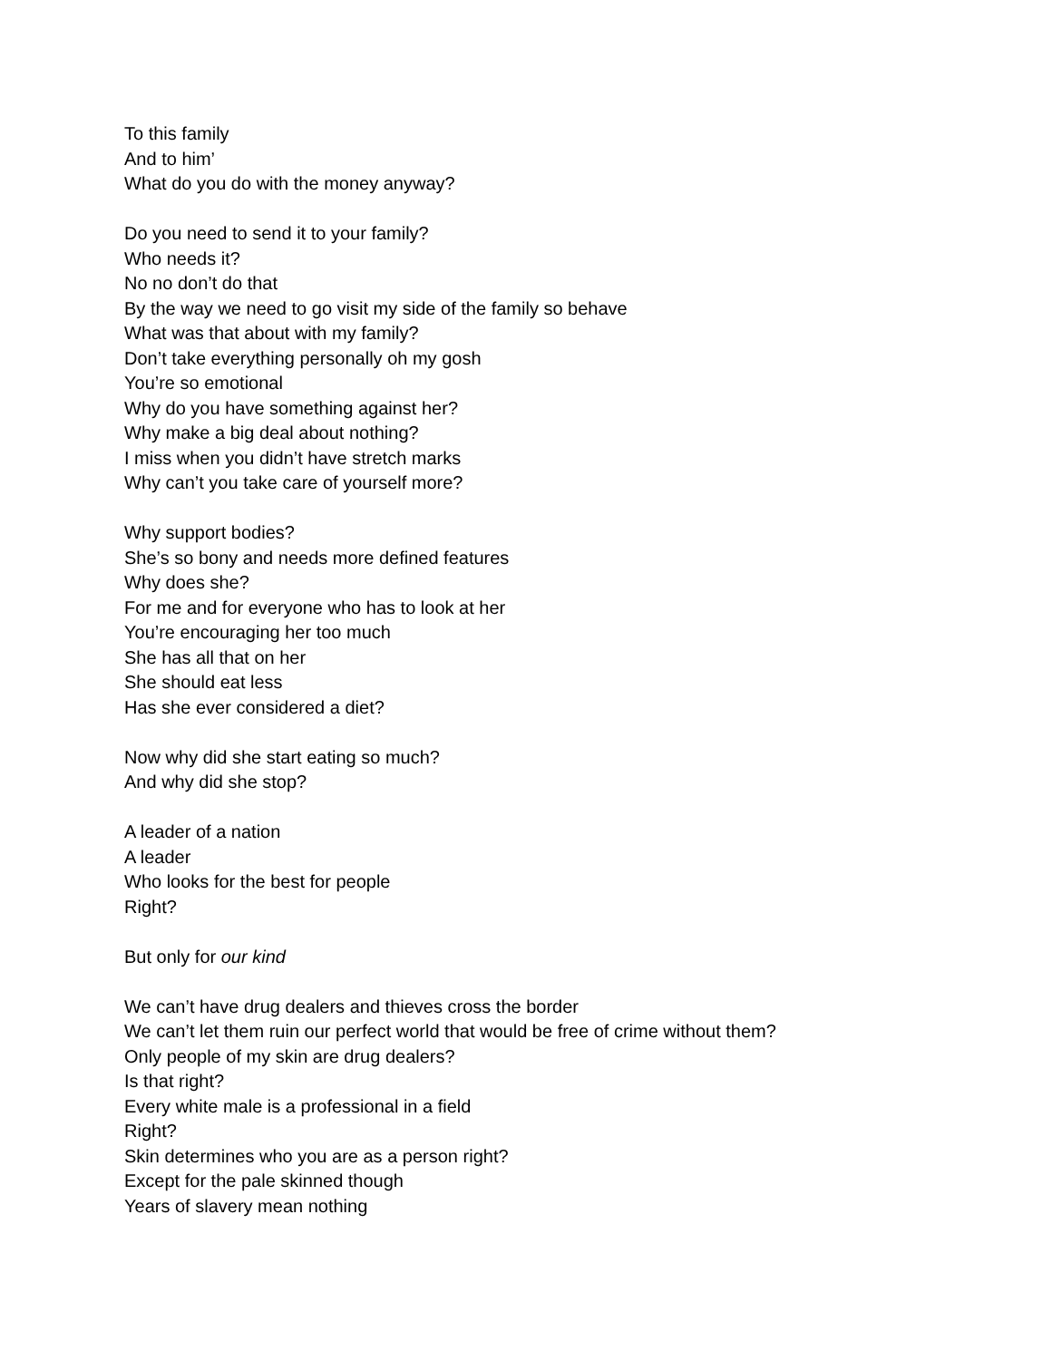To this family
And to him’
What do you do with the money anyway?
Do you need to send it to your family?
Who needs it?
No no don’t do that
By the way we need to go visit my side of the family so behave
What was that about with my family?
Don’t take everything personally oh my gosh
You’re so emotional
Why do you have something against her?
Why make a big deal about nothing?
I miss when you didn’t have stretch marks
Why can’t you take care of yourself more?
Why support bodies?
She’s so bony and needs more defined features
Why does she?
For me and for everyone who has to look at her
You’re encouraging her too much
She has all that on her
She should eat less
Has she ever considered a diet?
Now why did she start eating so much?
And why did she stop?
A leader of a nation
A leader
Who looks for the best for people
Right?
But only for our kind
We can’t have drug dealers and thieves cross the border
We can’t let them ruin our perfect world that would be free of crime without them?
Only people of my skin are drug dealers?
Is that right?
Every white male is a professional in a field
Right?
Skin determines who you are as a person right?
Except for the pale skinned though
Years of slavery mean nothing